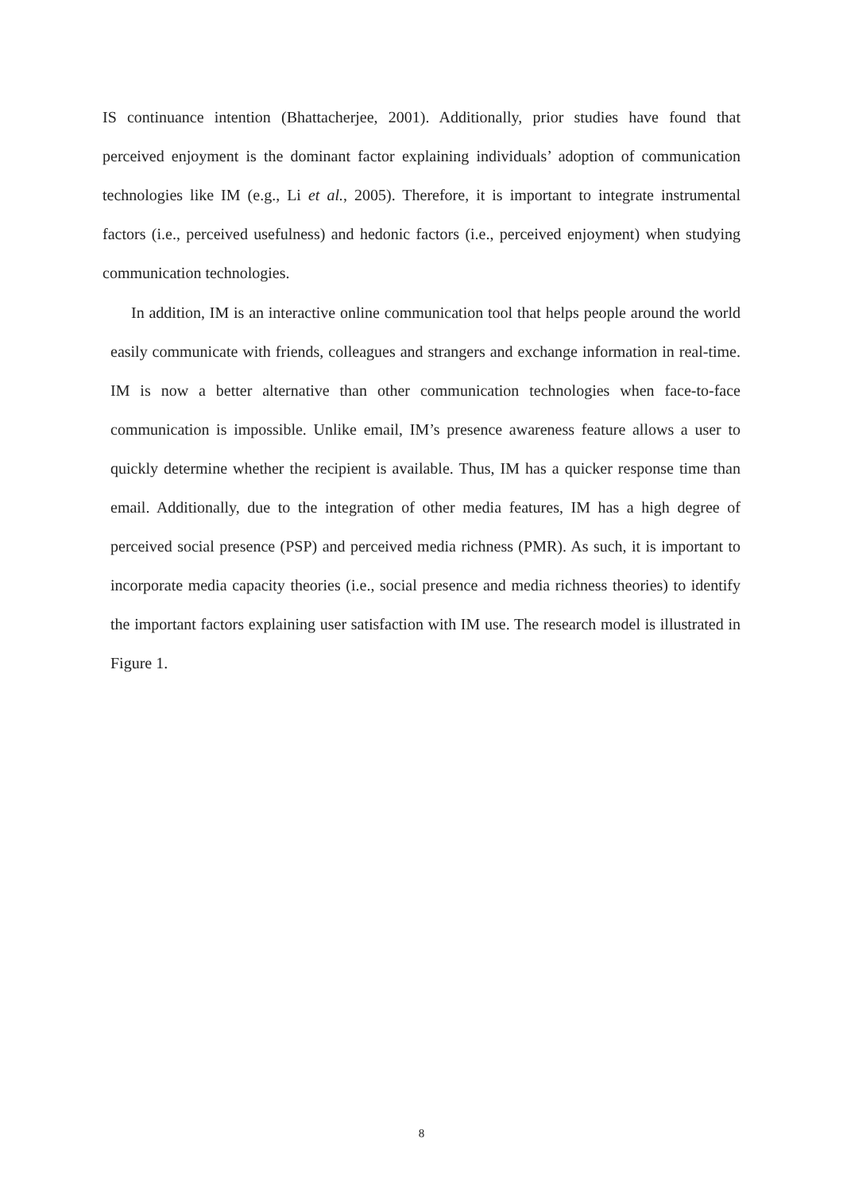IS continuance intention (Bhattacherjee, 2001). Additionally, prior studies have found that perceived enjoyment is the dominant factor explaining individuals’ adoption of communication technologies like IM (e.g., Li et al., 2005). Therefore, it is important to integrate instrumental factors (i.e., perceived usefulness) and hedonic factors (i.e., perceived enjoyment) when studying communication technologies.
In addition, IM is an interactive online communication tool that helps people around the world easily communicate with friends, colleagues and strangers and exchange information in real-time. IM is now a better alternative than other communication technologies when face-to-face communication is impossible. Unlike email, IM’s presence awareness feature allows a user to quickly determine whether the recipient is available. Thus, IM has a quicker response time than email. Additionally, due to the integration of other media features, IM has a high degree of perceived social presence (PSP) and perceived media richness (PMR). As such, it is important to incorporate media capacity theories (i.e., social presence and media richness theories) to identify the important factors explaining user satisfaction with IM use. The research model is illustrated in Figure 1.
8